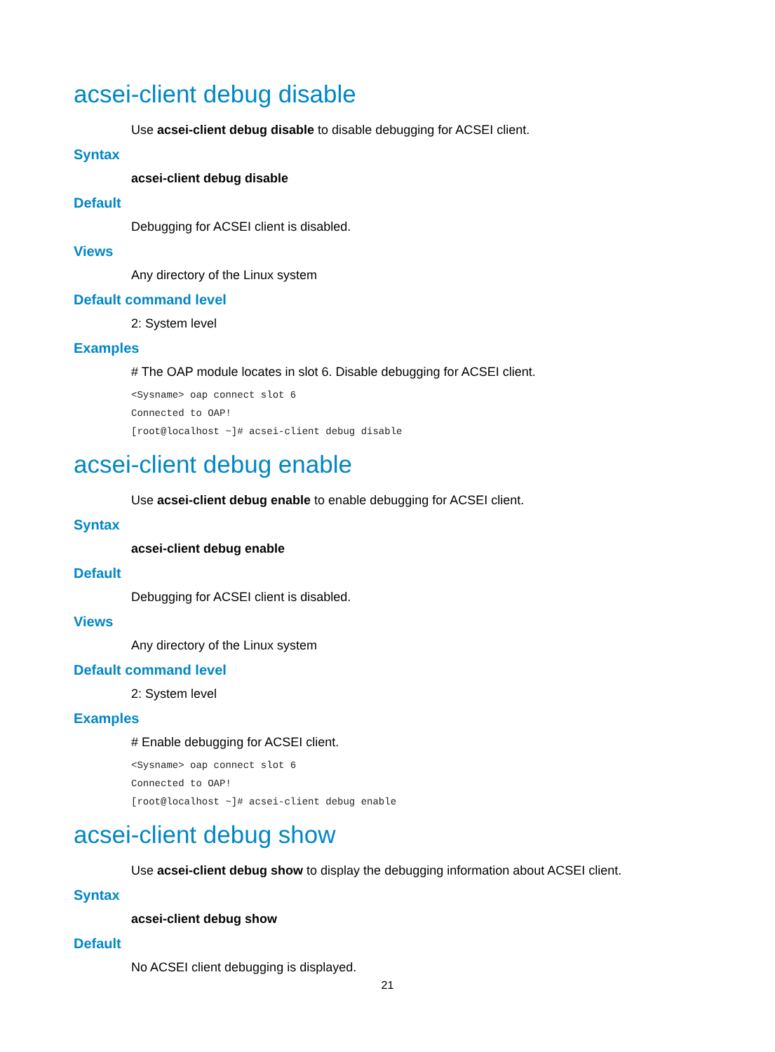acsei-client debug disable
Use acsei-client debug disable to disable debugging for ACSEI client.
Syntax
acsei-client debug disable
Default
Debugging for ACSEI client is disabled.
Views
Any directory of the Linux system
Default command level
2: System level
Examples
# The OAP module locates in slot 6. Disable debugging for ACSEI client.
<Sysname> oap connect slot 6
Connected to OAP!
[root@localhost ~]# acsei-client debug disable
acsei-client debug enable
Use acsei-client debug enable to enable debugging for ACSEI client.
Syntax
acsei-client debug enable
Default
Debugging for ACSEI client is disabled.
Views
Any directory of the Linux system
Default command level
2: System level
Examples
# Enable debugging for ACSEI client.
<Sysname> oap connect slot 6
Connected to OAP!
[root@localhost ~]# acsei-client debug enable
acsei-client debug show
Use acsei-client debug show to display the debugging information about ACSEI client.
Syntax
acsei-client debug show
Default
No ACSEI client debugging is displayed.
21